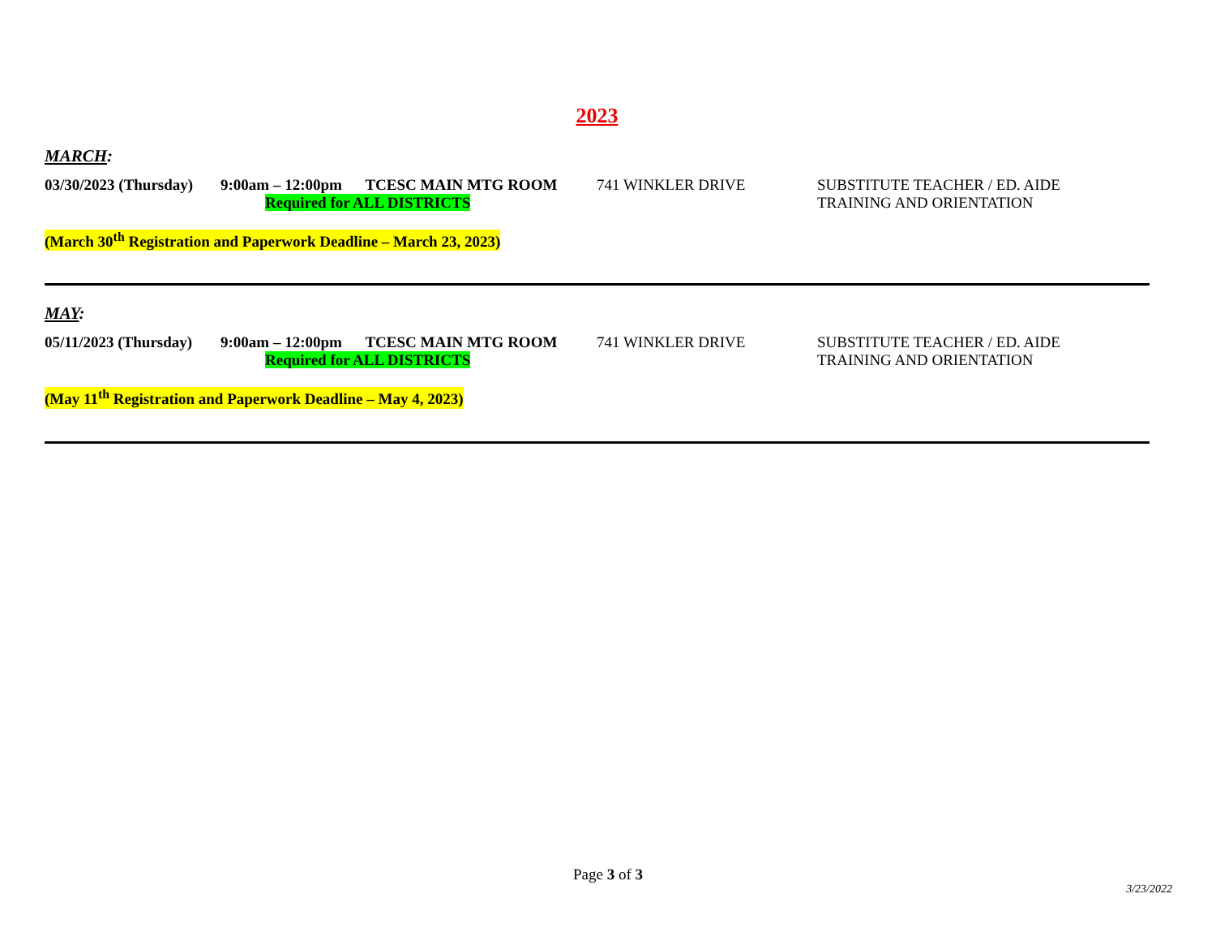2023
MARCH:
03/30/2023 (Thursday)
9:00am – 12:00pm TCESC MAIN MTG ROOM
Required for ALL DISTRICTS
741 WINKLER DRIVE SUBSTITUTE TEACHER / ED. AIDE
TRAINING AND ORIENTATION
(March 30<sup>th</sup> Registration and Paperwork Deadline – March 23, 2023)
MAY:
05/11/2023 (Thursday)
9:00am – 12:00pm TCESC MAIN MTG ROOM
Required for ALL DISTRICTS
741 WINKLER DRIVE SUBSTITUTE TEACHER / ED. AIDE
TRAINING AND ORIENTATION
(May 11<sup>th</sup> Registration and Paperwork Deadline – May 4, 2023)
Page 3 of 3
3/23/2022